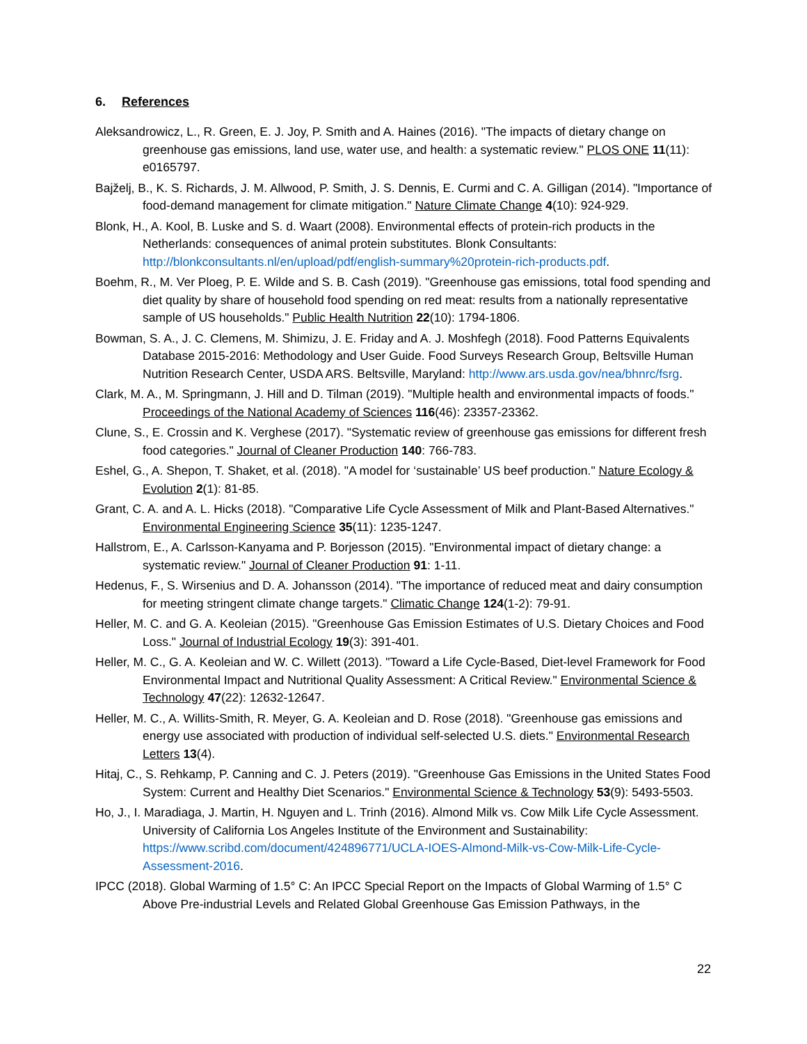6. References
Aleksandrowicz, L., R. Green, E. J. Joy, P. Smith and A. Haines (2016). "The impacts of dietary change on greenhouse gas emissions, land use, water use, and health: a systematic review." PLOS ONE 11(11): e0165797.
Bajželj, B., K. S. Richards, J. M. Allwood, P. Smith, J. S. Dennis, E. Curmi and C. A. Gilligan (2014). "Importance of food-demand management for climate mitigation." Nature Climate Change 4(10): 924-929.
Blonk, H., A. Kool, B. Luske and S. d. Waart (2008). Environmental effects of protein-rich products in the Netherlands: consequences of animal protein substitutes. Blonk Consultants: http://blonkconsultants.nl/en/upload/pdf/english-summary%20protein-rich-products.pdf.
Boehm, R., M. Ver Ploeg, P. E. Wilde and S. B. Cash (2019). "Greenhouse gas emissions, total food spending and diet quality by share of household food spending on red meat: results from a nationally representative sample of US households." Public Health Nutrition 22(10): 1794-1806.
Bowman, S. A., J. C. Clemens, M. Shimizu, J. E. Friday and A. J. Moshfegh (2018). Food Patterns Equivalents Database 2015-2016: Methodology and User Guide. Food Surveys Research Group, Beltsville Human Nutrition Research Center, USDA ARS. Beltsville, Maryland: http://www.ars.usda.gov/nea/bhnrc/fsrg.
Clark, M. A., M. Springmann, J. Hill and D. Tilman (2019). "Multiple health and environmental impacts of foods." Proceedings of the National Academy of Sciences 116(46): 23357-23362.
Clune, S., E. Crossin and K. Verghese (2017). "Systematic review of greenhouse gas emissions for different fresh food categories." Journal of Cleaner Production 140: 766-783.
Eshel, G., A. Shepon, T. Shaket, et al. (2018). "A model for ‘sustainable’ US beef production." Nature Ecology & Evolution 2(1): 81-85.
Grant, C. A. and A. L. Hicks (2018). "Comparative Life Cycle Assessment of Milk and Plant-Based Alternatives." Environmental Engineering Science 35(11): 1235-1247.
Hallstrom, E., A. Carlsson-Kanyama and P. Borjesson (2015). "Environmental impact of dietary change: a systematic review." Journal of Cleaner Production 91: 1-11.
Hedenus, F., S. Wirsenius and D. A. Johansson (2014). "The importance of reduced meat and dairy consumption for meeting stringent climate change targets." Climatic Change 124(1-2): 79-91.
Heller, M. C. and G. A. Keoleian (2015). "Greenhouse Gas Emission Estimates of U.S. Dietary Choices and Food Loss." Journal of Industrial Ecology 19(3): 391-401.
Heller, M. C., G. A. Keoleian and W. C. Willett (2013). "Toward a Life Cycle-Based, Diet-level Framework for Food Environmental Impact and Nutritional Quality Assessment: A Critical Review." Environmental Science & Technology 47(22): 12632-12647.
Heller, M. C., A. Willits-Smith, R. Meyer, G. A. Keoleian and D. Rose (2018). "Greenhouse gas emissions and energy use associated with production of individual self-selected U.S. diets." Environmental Research Letters 13(4).
Hitaj, C., S. Rehkamp, P. Canning and C. J. Peters (2019). "Greenhouse Gas Emissions in the United States Food System: Current and Healthy Diet Scenarios." Environmental Science & Technology 53(9): 5493-5503.
Ho, J., I. Maradiaga, J. Martin, H. Nguyen and L. Trinh (2016). Almond Milk vs. Cow Milk Life Cycle Assessment. University of California Los Angeles Institute of the Environment and Sustainability: https://www.scribd.com/document/424896771/UCLA-IOES-Almond-Milk-vs-Cow-Milk-Life-Cycle-Assessment-2016.
IPCC (2018). Global Warming of 1.5° C: An IPCC Special Report on the Impacts of Global Warming of 1.5° C Above Pre-industrial Levels and Related Global Greenhouse Gas Emission Pathways, in the
22